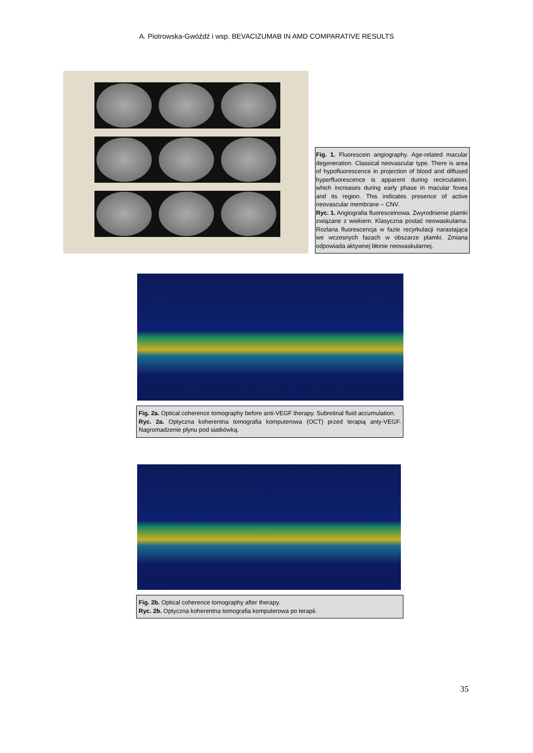A. Piotrowska-Gwóźdź i wsp. BEVACIZUMAB IN AMD COMPARATIVE RESULTS
Fig. 1. Fluorescein angiography. Age-related macular degeneration. Classical neovascular type. There is area of hypofluorescence in projection of blood and diffused hyperfluorescence is apparent during recirculation, which increases during early phase in macular fovea and its region. This indicates presence of active neovascular membrane – CNV.
Ryc. 1. Angiografia fluoresceinowa. Zwyrodnienie plamki związane z wiekiem. Klasyczna postać neowaskularna. Rozlana fluorescencja w fazie recyrkulacji narastająca we wczesnych fazach w obszarze plamki. Zmiana odpowiada aktywnej błonie neowaskularnej.
Fig. 2a. Optical coherence tomography before anti-VEGF therapy. Subretinal fluid accumulation.
Ryc. 2a. Optyczna koherentna tomografia komputerowa (OCT) przed terapią anty-VEGF. Nagromadzenie płynu pod siatkówką.
Fig. 2b. Optical coherence tomography after therapy.
Ryc. 2b. Optyczna koherentna tomografia komputerowa po terapii.
35